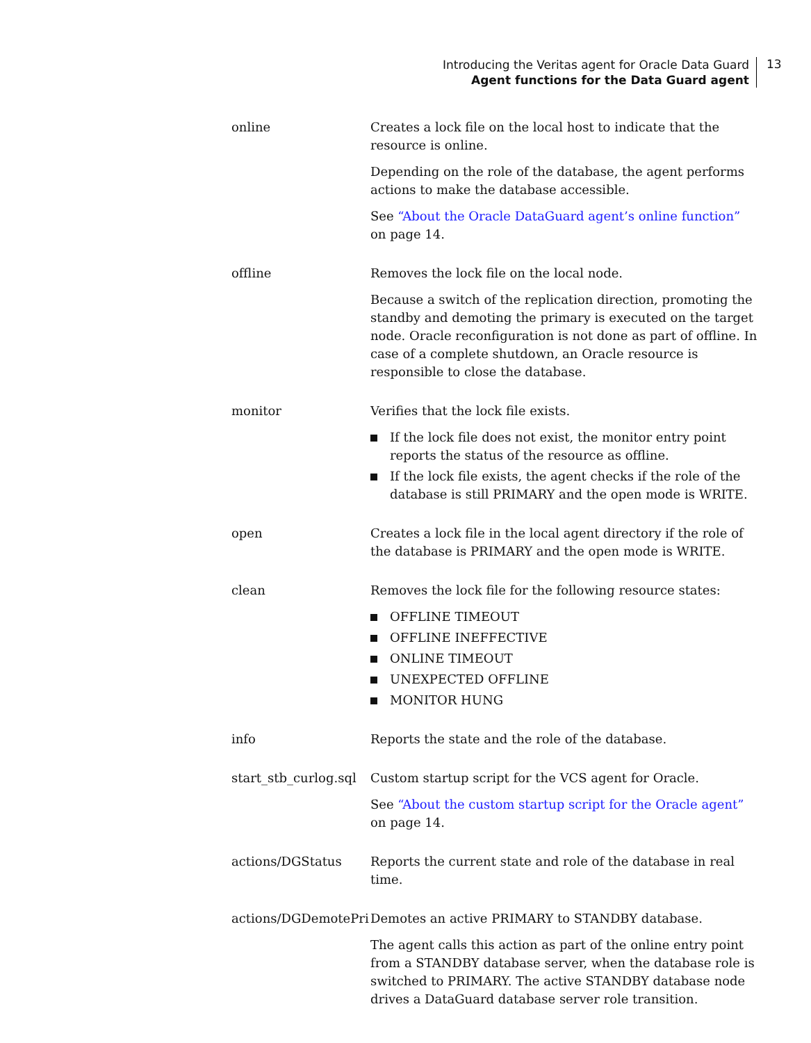Introducing the Veritas agent for Oracle Data Guard
Agent functions for the Data Guard agent
13
| online | Creates a lock file on the local host to indicate that the resource is online. Depending on the role of the database, the agent performs actions to make the database accessible. See “About the Oracle DataGuard agent’s online function” on page 14. |
| offline | Removes the lock file on the local node. Because a switch of the replication direction, promoting the standby and demoting the primary is executed on the target node. Oracle reconfiguration is not done as part of offline. In case of a complete shutdown, an Oracle resource is responsible to close the database. |
| monitor | Verifies that the lock file exists. If the lock file does not exist, the monitor entry point reports the status of the resource as offline. If the lock file exists, the agent checks if the role of the database is still PRIMARY and the open mode is WRITE. |
| open | Creates a lock file in the local agent directory if the role of the database is PRIMARY and the open mode is WRITE. |
| clean | Removes the lock file for the following resource states: OFFLINE TIMEOUT OFFLINE INEFFECTIVE ONLINE TIMEOUT UNEXPECTED OFFLINE MONITOR HUNG |
| info | Reports the state and the role of the database. |
| start_stb_curlog.sql | Custom startup script for the VCS agent for Oracle. See “About the custom startup script for the Oracle agent” on page 14. |
| actions/DGStatus | Reports the current state and role of the database in real time. |
| actions/DGDemotePri | Demotes an active PRIMARY to STANDBY database. The agent calls this action as part of the online entry point from a STANDBY database server, when the database role is switched to PRIMARY. The active STANDBY database node drives a DataGuard database server role transition. |